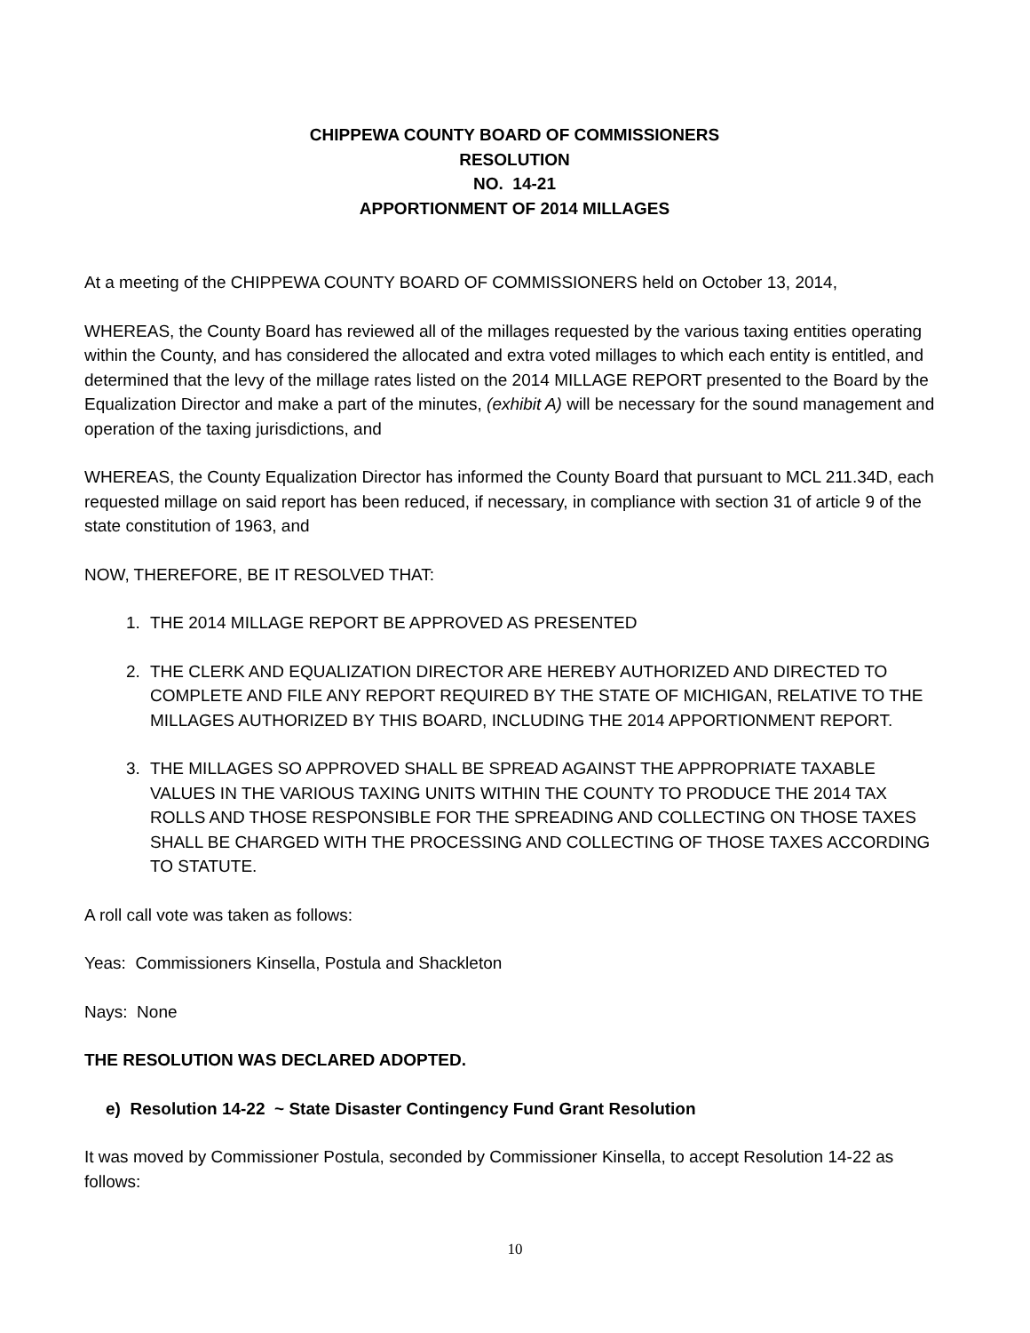CHIPPEWA COUNTY BOARD OF COMMISSIONERS
RESOLUTION
NO. 14-21
APPORTIONMENT OF 2014 MILLAGES
At a meeting of the CHIPPEWA COUNTY BOARD OF COMMISSIONERS held on October 13, 2014,
WHEREAS, the County Board has reviewed all of the millages requested by the various taxing entities operating within the County, and has considered the allocated and extra voted millages to which each entity is entitled, and determined that the levy of the millage rates listed on the 2014 MILLAGE REPORT presented to the Board by the Equalization Director and make a part of the minutes, (exhibit A) will be necessary for the sound management and operation of the taxing jurisdictions, and
WHEREAS, the County Equalization Director has informed the County Board that pursuant to MCL 211.34D, each requested millage on said report has been reduced, if necessary, in compliance with section 31 of article 9 of the state constitution of 1963, and
NOW, THEREFORE, BE IT RESOLVED THAT:
1. THE 2014 MILLAGE REPORT BE APPROVED AS PRESENTED
2. THE CLERK AND EQUALIZATION DIRECTOR ARE HEREBY AUTHORIZED AND DIRECTED TO COMPLETE AND FILE ANY REPORT REQUIRED BY THE STATE OF MICHIGAN, RELATIVE TO THE MILLAGES AUTHORIZED BY THIS BOARD, INCLUDING THE 2014 APPORTIONMENT REPORT.
3. THE MILLAGES SO APPROVED SHALL BE SPREAD AGAINST THE APPROPRIATE TAXABLE VALUES IN THE VARIOUS TAXING UNITS WITHIN THE COUNTY TO PRODUCE THE 2014 TAX ROLLS AND THOSE RESPONSIBLE FOR THE SPREADING AND COLLECTING ON THOSE TAXES SHALL BE CHARGED WITH THE PROCESSING AND COLLECTING OF THOSE TAXES ACCORDING TO STATUTE.
A roll call vote was taken as follows:
Yeas: Commissioners Kinsella, Postula and Shackleton
Nays: None
THE RESOLUTION WAS DECLARED ADOPTED.
e) Resolution 14-22 ~ State Disaster Contingency Fund Grant Resolution
It was moved by Commissioner Postula, seconded by Commissioner Kinsella, to accept Resolution 14-22 as follows:
10